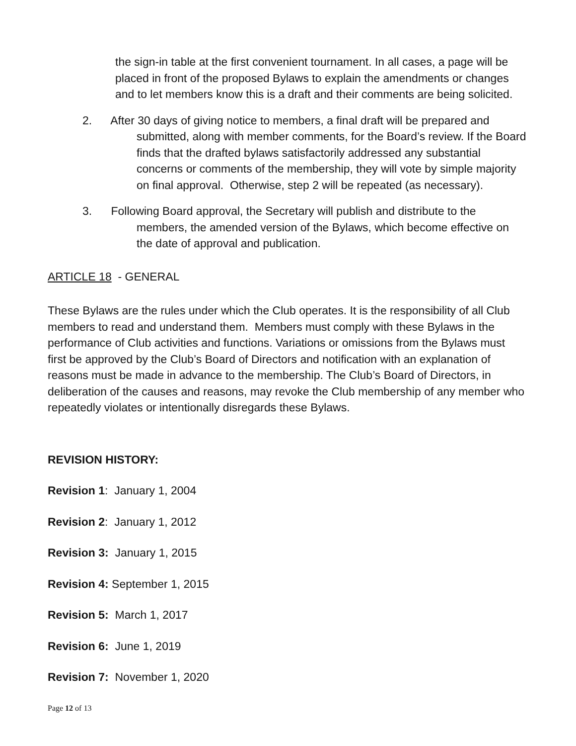the sign-in table at the first convenient tournament. In all cases, a page will be placed in front of the proposed Bylaws to explain the amendments or changes and to let members know this is a draft and their comments are being solicited.
2. After 30 days of giving notice to members, a final draft will be prepared and submitted, along with member comments, for the Board’s review. If the Board finds that the drafted bylaws satisfactorily addressed any substantial concerns or comments of the membership, they will vote by simple majority on final approval. Otherwise, step 2 will be repeated (as necessary).
3. Following Board approval, the Secretary will publish and distribute to the members, the amended version of the Bylaws, which become effective on the date of approval and publication.
ARTICLE 18 - GENERAL
These Bylaws are the rules under which the Club operates. It is the responsibility of all Club members to read and understand them. Members must comply with these Bylaws in the performance of Club activities and functions. Variations or omissions from the Bylaws must first be approved by the Club’s Board of Directors and notification with an explanation of reasons must be made in advance to the membership. The Club’s Board of Directors, in deliberation of the causes and reasons, may revoke the Club membership of any member who repeatedly violates or intentionally disregards these Bylaws.
REVISION HISTORY:
Revision 1: January 1, 2004
Revision 2: January 1, 2012
Revision 3: January 1, 2015
Revision 4: September 1, 2015
Revision 5: March 1, 2017
Revision 6: June 1, 2019
Revision 7: November 1, 2020
Page 12 of 13